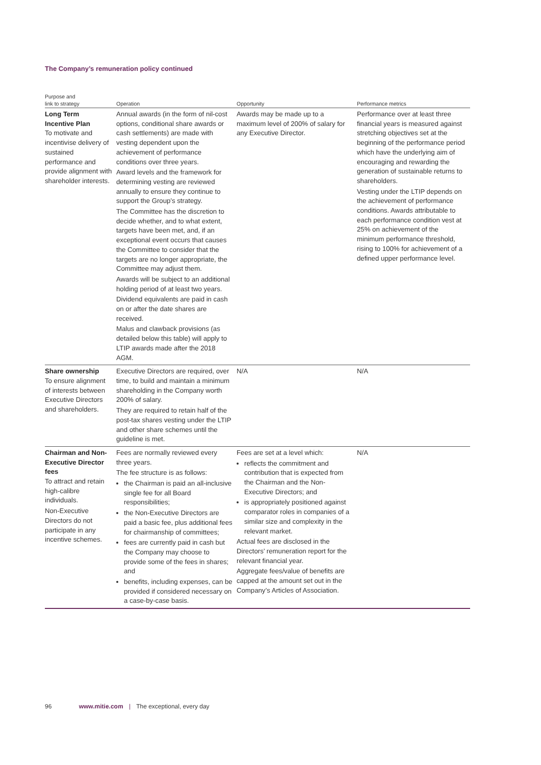The Company’s remuneration policy continued
| Purpose and link to strategy | Operation | Opportunity | Performance metrics |
| --- | --- | --- | --- |
| Long Term Incentive Plan To motivate and incentivise delivery of sustained performance and provide alignment with shareholder interests. | Annual awards (in the form of nil-cost options, conditional share awards or cash settlements) are made with vesting dependent upon the achievement of performance conditions over three years. Award levels and the framework for determining vesting are reviewed annually to ensure they continue to support the Group’s strategy. The Committee has the discretion to decide whether, and to what extent, targets have been met, and, if an exceptional event occurs that causes the Committee to consider that the targets are no longer appropriate, the Committee may adjust them. Awards will be subject to an additional holding period of at least two years. Dividend equivalents are paid in cash on or after the date shares are received. Malus and clawback provisions (as detailed below this table) will apply to LTIP awards made after the 2018 AGM. | Awards may be made up to a maximum level of 200% of salary for any Executive Director. | Performance over at least three financial years is measured against stretching objectives set at the beginning of the performance period which have the underlying aim of encouraging and rewarding the generation of sustainable returns to shareholders. Vesting under the LTIP depends on the achievement of performance conditions. Awards attributable to each performance condition vest at 25% on achievement of the minimum performance threshold, rising to 100% for achievement of a defined upper performance level. |
| Share ownership To ensure alignment of interests between Executive Directors and shareholders. | Executive Directors are required, over time, to build and maintain a minimum shareholding in the Company worth 200% of salary. They are required to retain half of the post-tax shares vesting under the LTIP and other share schemes until the guideline is met. | N/A | N/A |
| Chairman and Non-Executive Director fees To attract and retain high-calibre individuals. Non-Executive Directors do not participate in any incentive schemes. | Fees are normally reviewed every three years. The fee structure is as follows: the Chairman is paid an all-inclusive single fee for all Board responsibilities; the Non-Executive Directors are paid a basic fee, plus additional fees for chairmanship of committees; fees are currently paid in cash but the Company may choose to provide some of the fees in shares; and benefits, including expenses, can be provided if considered necessary on a case-by-case basis. | Fees are set at a level which: reflects the commitment and contribution that is expected from the Chairman and the Non-Executive Directors; and is appropriately positioned against comparator roles in companies of a similar size and complexity in the relevant market. Actual fees are disclosed in the Directors’ remuneration report for the relevant financial year. Aggregate fees/value of benefits are capped at the amount set out in the Company’s Articles of Association. | N/A |
96 www.mitie.com | The exceptional, every day